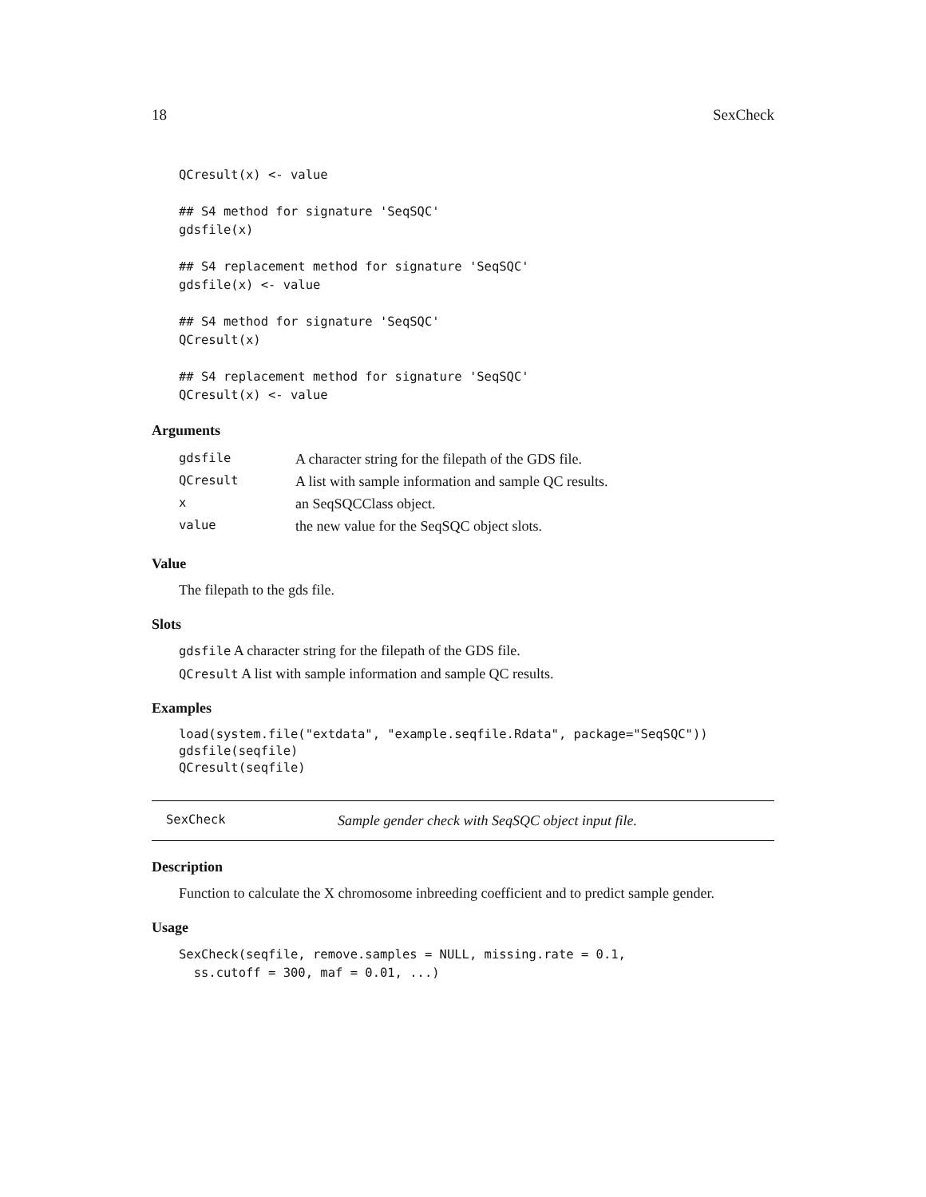18 SexCheck
QCresult(x) <- value

## S4 method for signature 'SeqSQC'
gdsfile(x)

## S4 replacement method for signature 'SeqSQC'
gdsfile(x) <- value

## S4 method for signature 'SeqSQC'
QCresult(x)

## S4 replacement method for signature 'SeqSQC'
QCresult(x) <- value
Arguments
| gdsfile | A character string for the filepath of the GDS file. |
| QCresult | A list with sample information and sample QC results. |
| x | an SeqSQCClass object. |
| value | the new value for the SeqSQC object slots. |
Value
The filepath to the gds file.
Slots
gdsfile A character string for the filepath of the GDS file.
QCresult A list with sample information and sample QC results.
Examples
load(system.file("extdata", "example.seqfile.Rdata", package="SeqSQC"))
gdsfile(seqfile)
QCresult(seqfile)
SexCheck Sample gender check with SeqSQC object input file.
Description
Function to calculate the X chromosome inbreeding coefficient and to predict sample gender.
Usage
SexCheck(seqfile, remove.samples = NULL, missing.rate = 0.1,
  ss.cutoff = 300, maf = 0.01, ...)